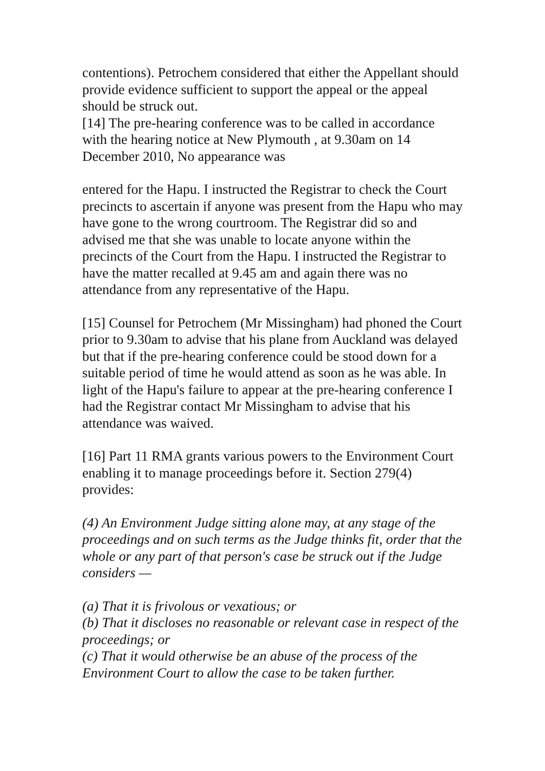contentions). Petrochem considered that either the Appellant should provide evidence sufficient to support the appeal or the appeal should be struck out.
[14] The pre-hearing conference was to be called in accordance with the hearing notice at New Plymouth , at 9.30am on 14 December 2010, No appearance was
entered for the Hapu. I instructed the Registrar to check the Court precincts to ascertain if anyone was present from the Hapu who may have gone to the wrong courtroom. The Registrar did so and advised me that she was unable to locate anyone within the precincts of the Court from the Hapu. I instructed the Registrar to have the matter recalled at 9.45 am and again there was no attendance from any representative of the Hapu.
[15] Counsel for Petrochem (Mr Missingham) had phoned the Court prior to 9.30am to advise that his plane from Auckland was delayed but that if the pre-hearing conference could be stood down for a suitable period of time he would attend as soon as he was able. In light of the Hapu's failure to appear at the pre-hearing conference I had the Registrar contact Mr Missingham to advise that his attendance was waived.
[16] Part 11 RMA grants various powers to the Environment Court enabling it to manage proceedings before it. Section 279(4) provides:
(4) An Environment Judge sitting alone may, at any stage of the proceedings and on such terms as the Judge thinks fit, order that the whole or any part of that person's case be struck out if the Judge considers —
(a) That it is frivolous or vexatious; or
(b) That it discloses no reasonable or relevant case in respect of the proceedings; or
(c) That it would otherwise be an abuse of the process of the Environment Court to allow the case to be taken further.